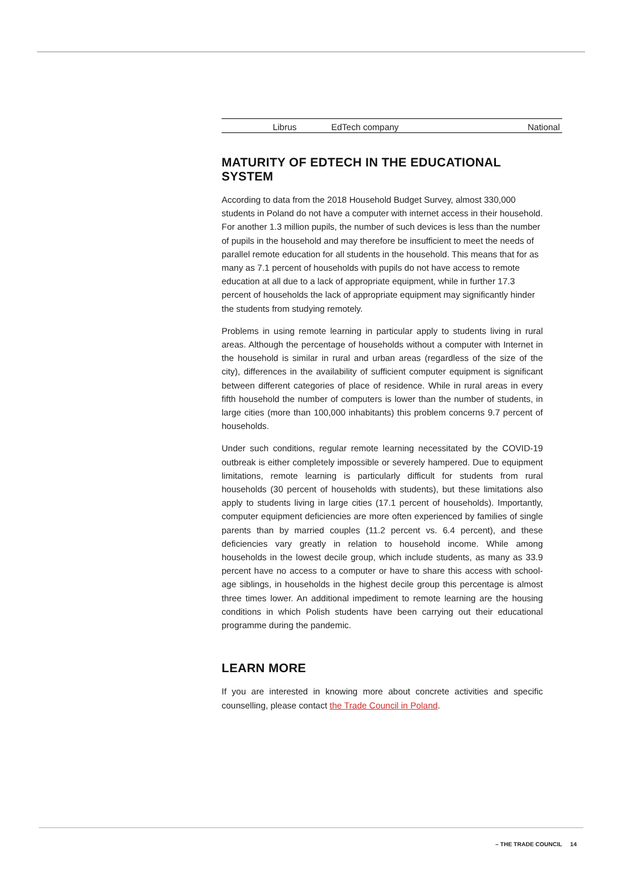| Librus | EdTech company | National |
MATURITY OF EDTECH IN THE EDUCATIONAL SYSTEM
According to data from the 2018 Household Budget Survey, almost 330,000 students in Poland do not have a computer with internet access in their household. For another 1.3 million pupils, the number of such devices is less than the number of pupils in the household and may therefore be insufficient to meet the needs of parallel remote education for all students in the household. This means that for as many as 7.1 percent of households with pupils do not have access to remote education at all due to a lack of appropriate equipment, while in further 17.3 percent of households the lack of appropriate equipment may significantly hinder the students from studying remotely.
Problems in using remote learning in particular apply to students living in rural areas. Although the percentage of households without a computer with Internet in the household is similar in rural and urban areas (regardless of the size of the city), differences in the availability of sufficient computer equipment is significant between different categories of place of residence. While in rural areas in every fifth household the number of computers is lower than the number of students, in large cities (more than 100,000 inhabitants) this problem concerns 9.7 percent of households.
Under such conditions, regular remote learning necessitated by the COVID-19 outbreak is either completely impossible or severely hampered. Due to equipment limitations, remote learning is particularly difficult for students from rural households (30 percent of households with students), but these limitations also apply to students living in large cities (17.1 percent of households). Importantly, computer equipment deficiencies are more often experienced by families of single parents than by married couples (11.2 percent vs. 6.4 percent), and these deficiencies vary greatly in relation to household income. While among households in the lowest decile group, which include students, as many as 33.9 percent have no access to a computer or have to share this access with school-age siblings, in households in the highest decile group this percentage is almost three times lower. An additional impediment to remote learning are the housing conditions in which Polish students have been carrying out their educational programme during the pandemic.
LEARN MORE
If you are interested in knowing more about concrete activities and specific counselling, please contact the Trade Council in Poland.
– THE TRADE COUNCIL 14